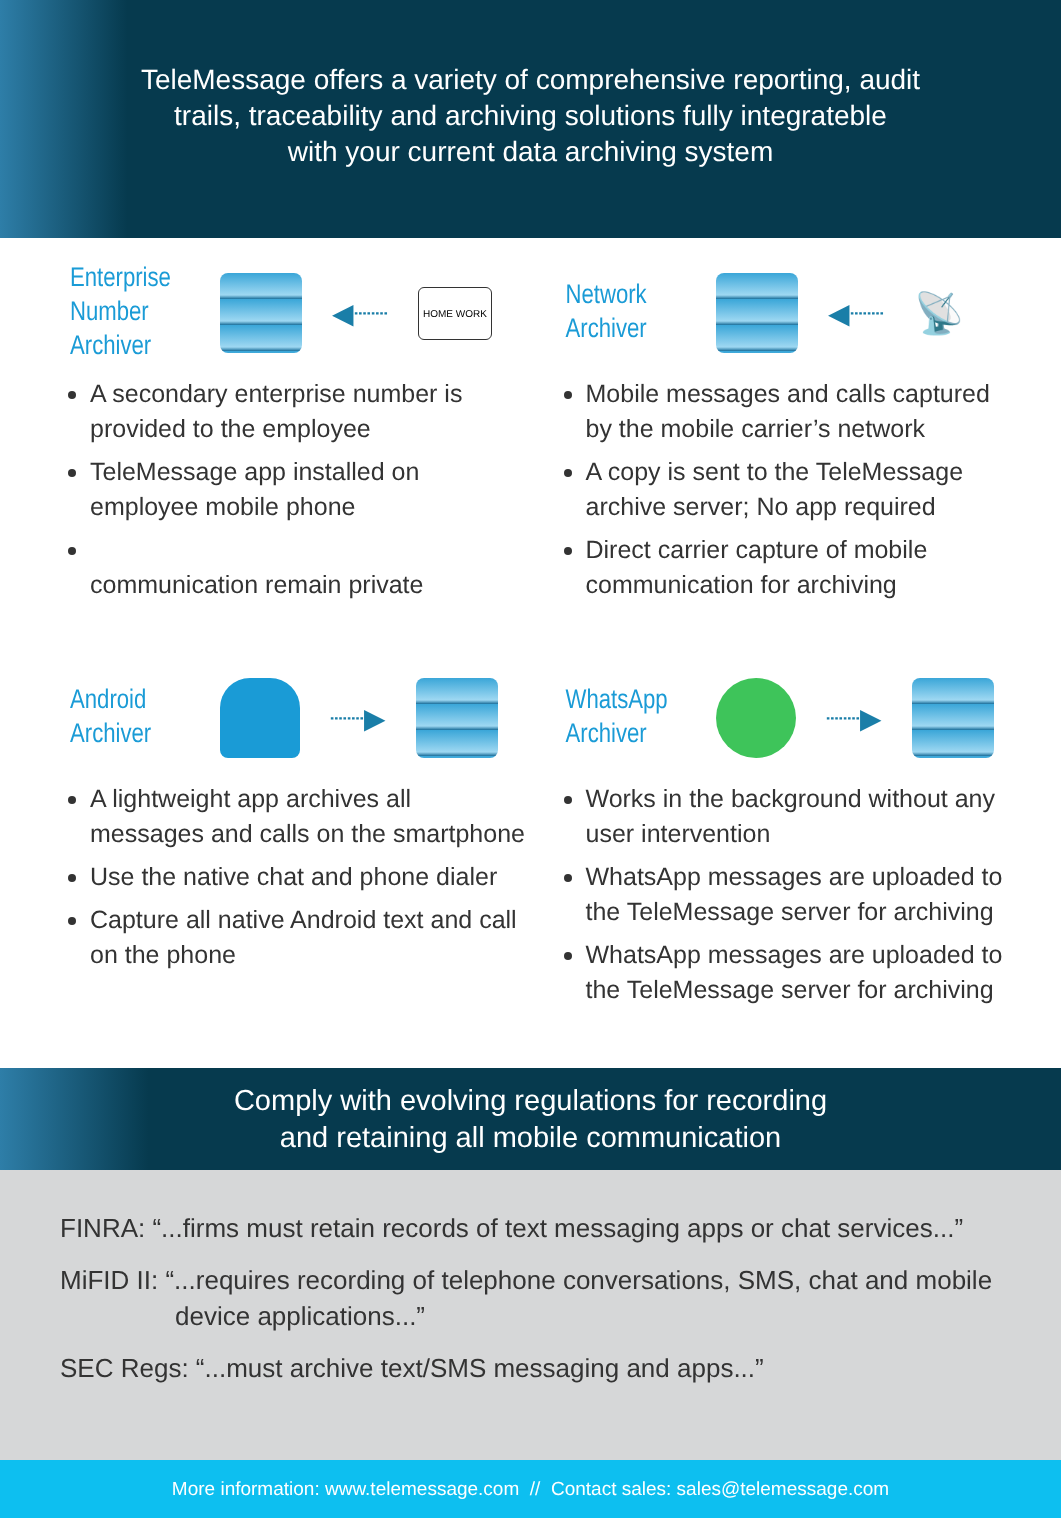TeleMessage offers a variety of comprehensive reporting, audit
trails, traceability and archiving solutions fully integrateble
with your current data archiving system
Enterprise Number Archiver
◀┈┈ HOME WORK
A secondary enterprise number is provided to the employee
TeleMessage app installed on employee mobile phone
communication remain private
Network Archiver
◀┈┈ 📡
Mobile messages and calls captured by the mobile carrier’s network
A copy is sent to the TeleMessage archive server; No app required
Direct carrier capture of mobile communication for archiving
Android Archiver
┈┈▶
A lightweight app archives all messages and calls on the smartphone
Use the native chat and phone dialer
Capture all native Android text and call on the phone
WhatsApp Archiver
┈┈▶
Works in the background without any user intervention
WhatsApp messages are uploaded to the TeleMessage server for archiving
WhatsApp messages are uploaded to the TeleMessage server for archiving
Comply with evolving regulations for recording
and retaining all mobile communication
FINRA: “...firms must retain records of text messaging apps or chat services...”
MiFID II: “...requires recording of telephone conversations, SMS, chat and mobile
device applications...”
SEC Regs: “...must archive text/SMS messaging and apps...”
More information: www.telemessage.com // Contact sales: sales@telemessage.com